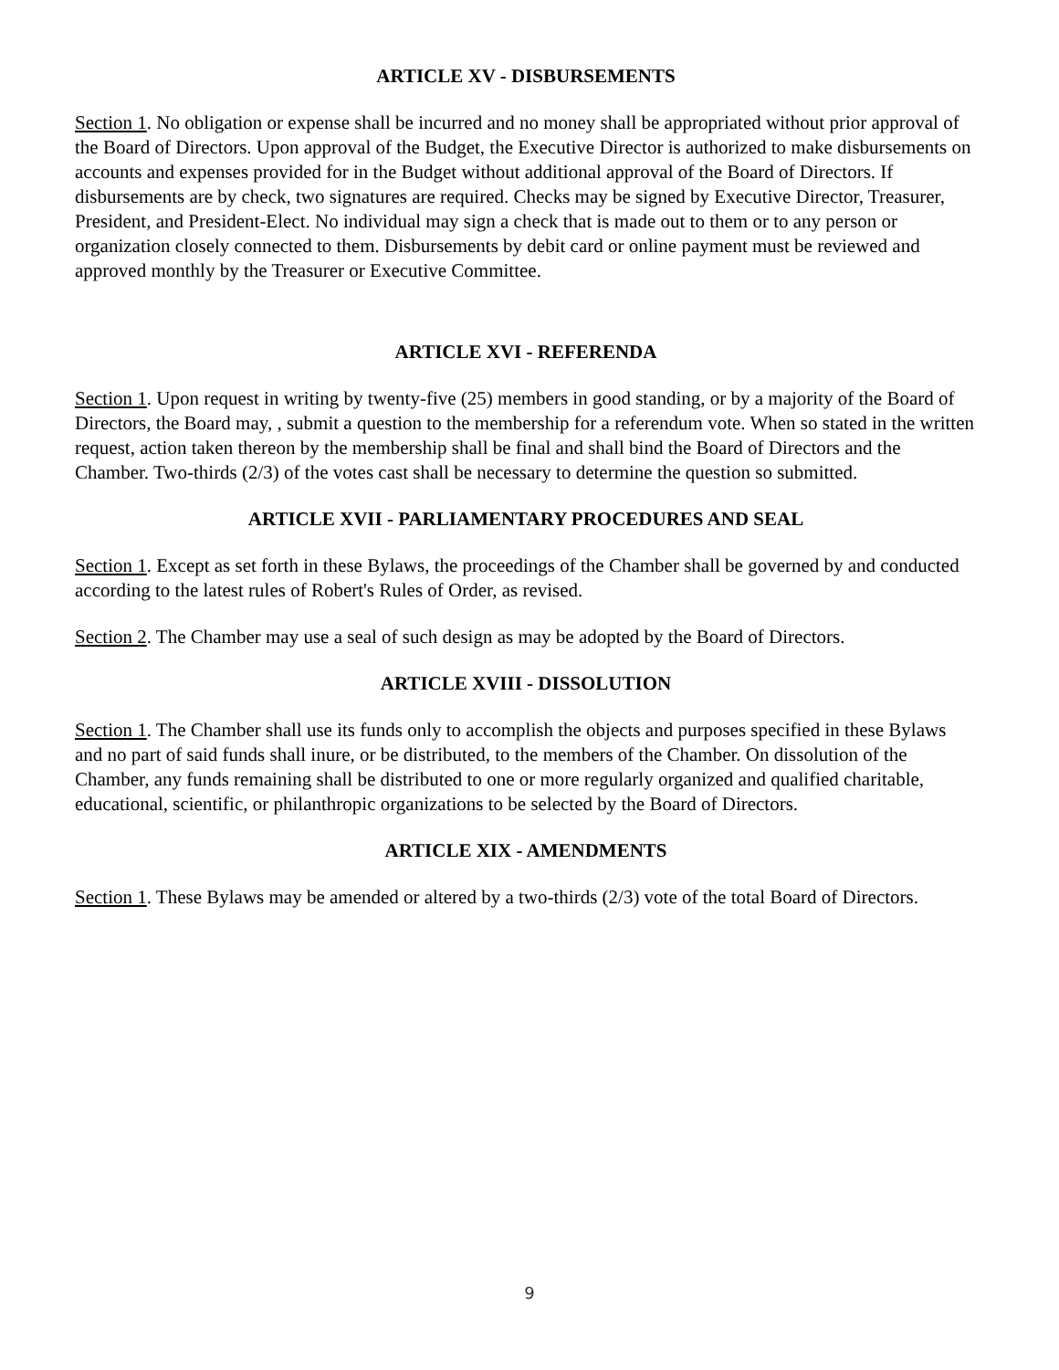ARTICLE XV - DISBURSEMENTS
Section 1. No obligation or expense shall be incurred and no money shall be appropriated without prior approval of the Board of Directors. Upon approval of the Budget, the Executive Director is authorized to make disbursements on accounts and expenses provided for in the Budget without additional approval of the Board of Directors. If disbursements are by check, two signatures are required. Checks may be signed by Executive Director, Treasurer, President, and President-Elect. No individual may sign a check that is made out to them or to any person or organization closely connected to them. Disbursements by debit card or online payment must be reviewed and approved monthly by the Treasurer or Executive Committee.
ARTICLE XVI - REFERENDA
Section 1. Upon request in writing by twenty-five (25) members in good standing, or by a majority of the Board of Directors, the Board may, , submit a question to the membership for a referendum vote. When so stated in the written request, action taken thereon by the membership shall be final and shall bind the Board of Directors and the Chamber. Two-thirds (2/3) of the votes cast shall be necessary to determine the question so submitted.
ARTICLE XVII - PARLIAMENTARY PROCEDURES AND SEAL
Section 1. Except as set forth in these Bylaws, the proceedings of the Chamber shall be governed by and conducted according to the latest rules of Robert's Rules of Order, as revised.
Section 2. The Chamber may use a seal of such design as may be adopted by the Board of Directors.
ARTICLE XVIII - DISSOLUTION
Section 1. The Chamber shall use its funds only to accomplish the objects and purposes specified in these Bylaws and no part of said funds shall inure, or be distributed, to the members of the Chamber. On dissolution of the Chamber, any funds remaining shall be distributed to one or more regularly organized and qualified charitable, educational, scientific, or philanthropic organizations to be selected by the Board of Directors.
ARTICLE XIX - AMENDMENTS
Section 1. These Bylaws may be amended or altered by a two-thirds (2/3) vote of the total Board of Directors.
9